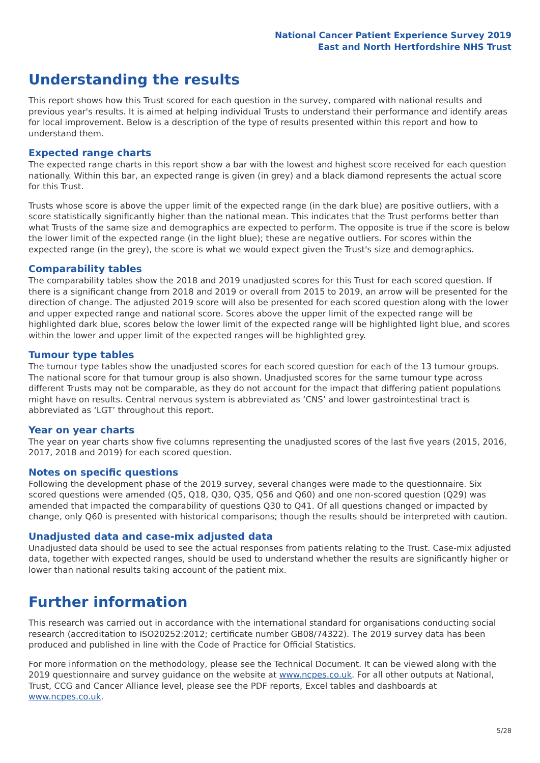National Cancer Patient Experience Survey 2019
East and North Hertfordshire NHS Trust
Understanding the results
This report shows how this Trust scored for each question in the survey, compared with national results and previous year's results. It is aimed at helping individual Trusts to understand their performance and identify areas for local improvement. Below is a description of the type of results presented within this report and how to understand them.
Expected range charts
The expected range charts in this report show a bar with the lowest and highest score received for each question nationally. Within this bar, an expected range is given (in grey) and a black diamond represents the actual score for this Trust.
Trusts whose score is above the upper limit of the expected range (in the dark blue) are positive outliers, with a score statistically significantly higher than the national mean. This indicates that the Trust performs better than what Trusts of the same size and demographics are expected to perform. The opposite is true if the score is below the lower limit of the expected range (in the light blue); these are negative outliers. For scores within the expected range (in the grey), the score is what we would expect given the Trust's size and demographics.
Comparability tables
The comparability tables show the 2018 and 2019 unadjusted scores for this Trust for each scored question. If there is a significant change from 2018 and 2019 or overall from 2015 to 2019, an arrow will be presented for the direction of change. The adjusted 2019 score will also be presented for each scored question along with the lower and upper expected range and national score. Scores above the upper limit of the expected range will be highlighted dark blue, scores below the lower limit of the expected range will be highlighted light blue, and scores within the lower and upper limit of the expected ranges will be highlighted grey.
Tumour type tables
The tumour type tables show the unadjusted scores for each scored question for each of the 13 tumour groups. The national score for that tumour group is also shown. Unadjusted scores for the same tumour type across different Trusts may not be comparable, as they do not account for the impact that differing patient populations might have on results. Central nervous system is abbreviated as ‘CNS’ and lower gastrointestinal tract is abbreviated as ‘LGT’ throughout this report.
Year on year charts
The year on year charts show five columns representing the unadjusted scores of the last five years (2015, 2016, 2017, 2018 and 2019) for each scored question.
Notes on specific questions
Following the development phase of the 2019 survey, several changes were made to the questionnaire. Six scored questions were amended (Q5, Q18, Q30, Q35, Q56 and Q60) and one non-scored question (Q29) was amended that impacted the comparability of questions Q30 to Q41. Of all questions changed or impacted by change, only Q60 is presented with historical comparisons; though the results should be interpreted with caution.
Unadjusted data and case-mix adjusted data
Unadjusted data should be used to see the actual responses from patients relating to the Trust. Case-mix adjusted data, together with expected ranges, should be used to understand whether the results are significantly higher or lower than national results taking account of the patient mix.
Further information
This research was carried out in accordance with the international standard for organisations conducting social research (accreditation to ISO20252:2012; certificate number GB08/74322). The 2019 survey data has been produced and published in line with the Code of Practice for Official Statistics.
For more information on the methodology, please see the Technical Document. It can be viewed along with the 2019 questionnaire and survey guidance on the website at www.ncpes.co.uk. For all other outputs at National, Trust, CCG and Cancer Alliance level, please see the PDF reports, Excel tables and dashboards at www.ncpes.co.uk.
5/28